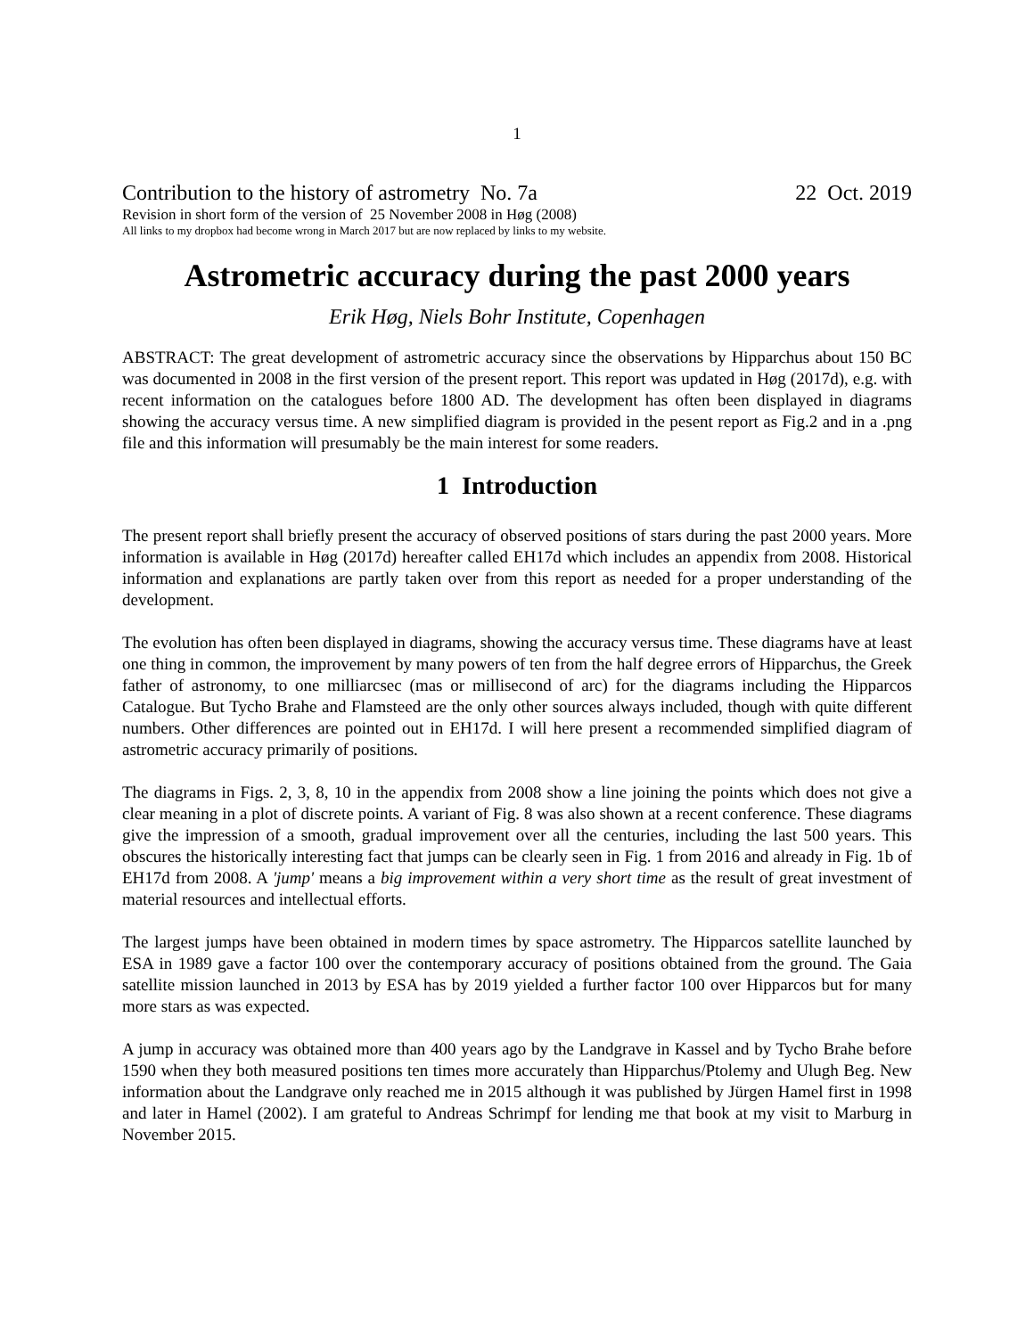1
Contribution to the history of astrometry No. 7a 22 Oct. 2019
Revision in short form of the version of 25 November 2008 in Høg (2008)
All links to my dropbox had become wrong in March 2017 but are now replaced by links to my website.
Astrometric accuracy during the past 2000 years
Erik Høg, Niels Bohr Institute, Copenhagen
ABSTRACT: The great development of astrometric accuracy since the observations by Hipparchus about 150 BC was documented in 2008 in the first version of the present report. This report was updated in Høg (2017d), e.g. with recent information on the catalogues before 1800 AD. The development has often been displayed in diagrams showing the accuracy versus time. A new simplified diagram is provided in the pesent report as Fig.2 and in a .png file and this information will presumably be the main interest for some readers.
1 Introduction
The present report shall briefly present the accuracy of observed positions of stars during the past 2000 years. More information is available in Høg (2017d) hereafter called EH17d which includes an appendix from 2008. Historical information and explanations are partly taken over from this report as needed for a proper understanding of the development.
The evolution has often been displayed in diagrams, showing the accuracy versus time. These diagrams have at least one thing in common, the improvement by many powers of ten from the half degree errors of Hipparchus, the Greek father of astronomy, to one milliarcsec (mas or millisecond of arc) for the diagrams including the Hipparcos Catalogue. But Tycho Brahe and Flamsteed are the only other sources always included, though with quite different numbers. Other differences are pointed out in EH17d. I will here present a recommended simplified diagram of astrometric accuracy primarily of positions.
The diagrams in Figs. 2, 3, 8, 10 in the appendix from 2008 show a line joining the points which does not give a clear meaning in a plot of discrete points. A variant of Fig. 8 was also shown at a recent conference. These diagrams give the impression of a smooth, gradual improvement over all the centuries, including the last 500 years. This obscures the historically interesting fact that jumps can be clearly seen in Fig. 1 from 2016 and already in Fig. 1b of EH17d from 2008. A 'jump' means a big improvement within a very short time as the result of great investment of material resources and intellectual efforts.
The largest jumps have been obtained in modern times by space astrometry. The Hipparcos satellite launched by ESA in 1989 gave a factor 100 over the contemporary accuracy of positions obtained from the ground. The Gaia satellite mission launched in 2013 by ESA has by 2019 yielded a further factor 100 over Hipparcos but for many more stars as was expected.
A jump in accuracy was obtained more than 400 years ago by the Landgrave in Kassel and by Tycho Brahe before 1590 when they both measured positions ten times more accurately than Hipparchus/Ptolemy and Ulugh Beg. New information about the Landgrave only reached me in 2015 although it was published by Jürgen Hamel first in 1998 and later in Hamel (2002). I am grateful to Andreas Schrimpf for lending me that book at my visit to Marburg in November 2015.